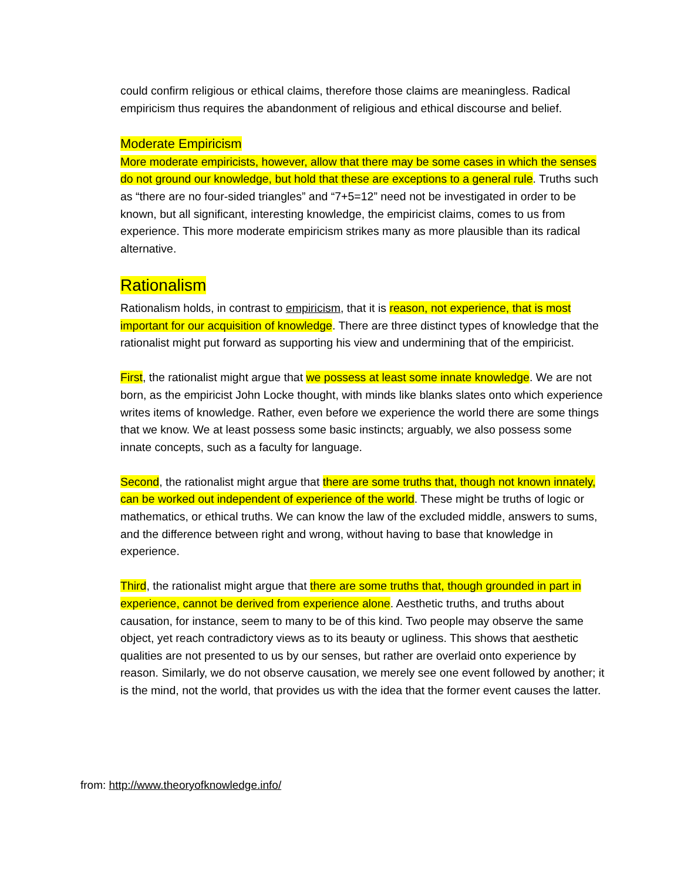could confirm religious or ethical claims, therefore those claims are meaningless. Radical empiricism thus requires the abandonment of religious and ethical discourse and belief.
Moderate Empiricism
More moderate empiricists, however, allow that there may be some cases in which the senses do not ground our knowledge, but hold that these are exceptions to a general rule. Truths such as “there are no four-sided triangles” and “7+5=12” need not be investigated in order to be known, but all significant, interesting knowledge, the empiricist claims, comes to us from experience. This more moderate empiricism strikes many as more plausible than its radical alternative.
Rationalism
Rationalism holds, in contrast to empiricism, that it is reason, not experience, that is most important for our acquisition of knowledge. There are three distinct types of knowledge that the rationalist might put forward as supporting his view and undermining that of the empiricist.
First, the rationalist might argue that we possess at least some innate knowledge. We are not born, as the empiricist John Locke thought, with minds like blanks slates onto which experience writes items of knowledge. Rather, even before we experience the world there are some things that we know. We at least possess some basic instincts; arguably, we also possess some innate concepts, such as a faculty for language.
Second, the rationalist might argue that there are some truths that, though not known innately, can be worked out independent of experience of the world. These might be truths of logic or mathematics, or ethical truths. We can know the law of the excluded middle, answers to sums, and the difference between right and wrong, without having to base that knowledge in experience.
Third, the rationalist might argue that there are some truths that, though grounded in part in experience, cannot be derived from experience alone. Aesthetic truths, and truths about causation, for instance, seem to many to be of this kind. Two people may observe the same object, yet reach contradictory views as to its beauty or ugliness. This shows that aesthetic qualities are not presented to us by our senses, but rather are overlaid onto experience by reason. Similarly, we do not observe causation, we merely see one event followed by another; it is the mind, not the world, that provides us with the idea that the former event causes the latter.
from: http://www.theoryofknowledge.info/